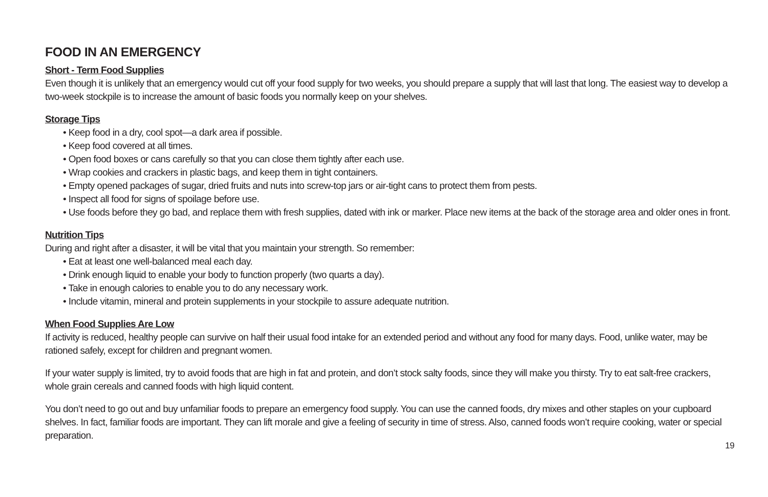FOOD IN AN EMERGENCY
Short - Term Food Supplies
Even though it is unlikely that an emergency would cut off your food supply for two weeks, you should prepare a supply that will last that long. The easiest way to develop a two-week stockpile is to increase the amount of basic foods you normally keep on your shelves.
Storage Tips
• Keep food in a dry, cool spot—a dark area if possible.
• Keep food covered at all times.
• Open food boxes or cans carefully so that you can close them tightly after each use.
• Wrap cookies and crackers in plastic bags, and keep them in tight containers.
• Empty opened packages of sugar, dried fruits and nuts into screw-top jars or air-tight cans to protect them from pests.
• Inspect all food for signs of spoilage before use.
• Use foods before they go bad, and replace them with fresh supplies, dated with ink or marker. Place new items at the back of the storage area and older ones in front.
Nutrition Tips
During and right after a disaster, it will be vital that you maintain your strength. So remember:
• Eat at least one well-balanced meal each day.
• Drink enough liquid to enable your body to function properly (two quarts a day).
• Take in enough calories to enable you to do any necessary work.
• Include vitamin, mineral and protein supplements in your stockpile to assure adequate nutrition.
When Food Supplies Are Low
If activity is reduced, healthy people can survive on half their usual food intake for an extended period and without any food for many days. Food, unlike water, may be rationed safely, except for children and pregnant women.
If your water supply is limited, try to avoid foods that are high in fat and protein, and don’t stock salty foods, since they will make you thirsty. Try to eat salt-free crackers, whole grain cereals and canned foods with high liquid content.
You don’t need to go out and buy unfamiliar foods to prepare an emergency food supply. You can use the canned foods, dry mixes and other staples on your cupboard shelves. In fact, familiar foods are important. They can lift morale and give a feeling of security in time of stress. Also, canned foods won’t require cooking, water or special preparation.
19